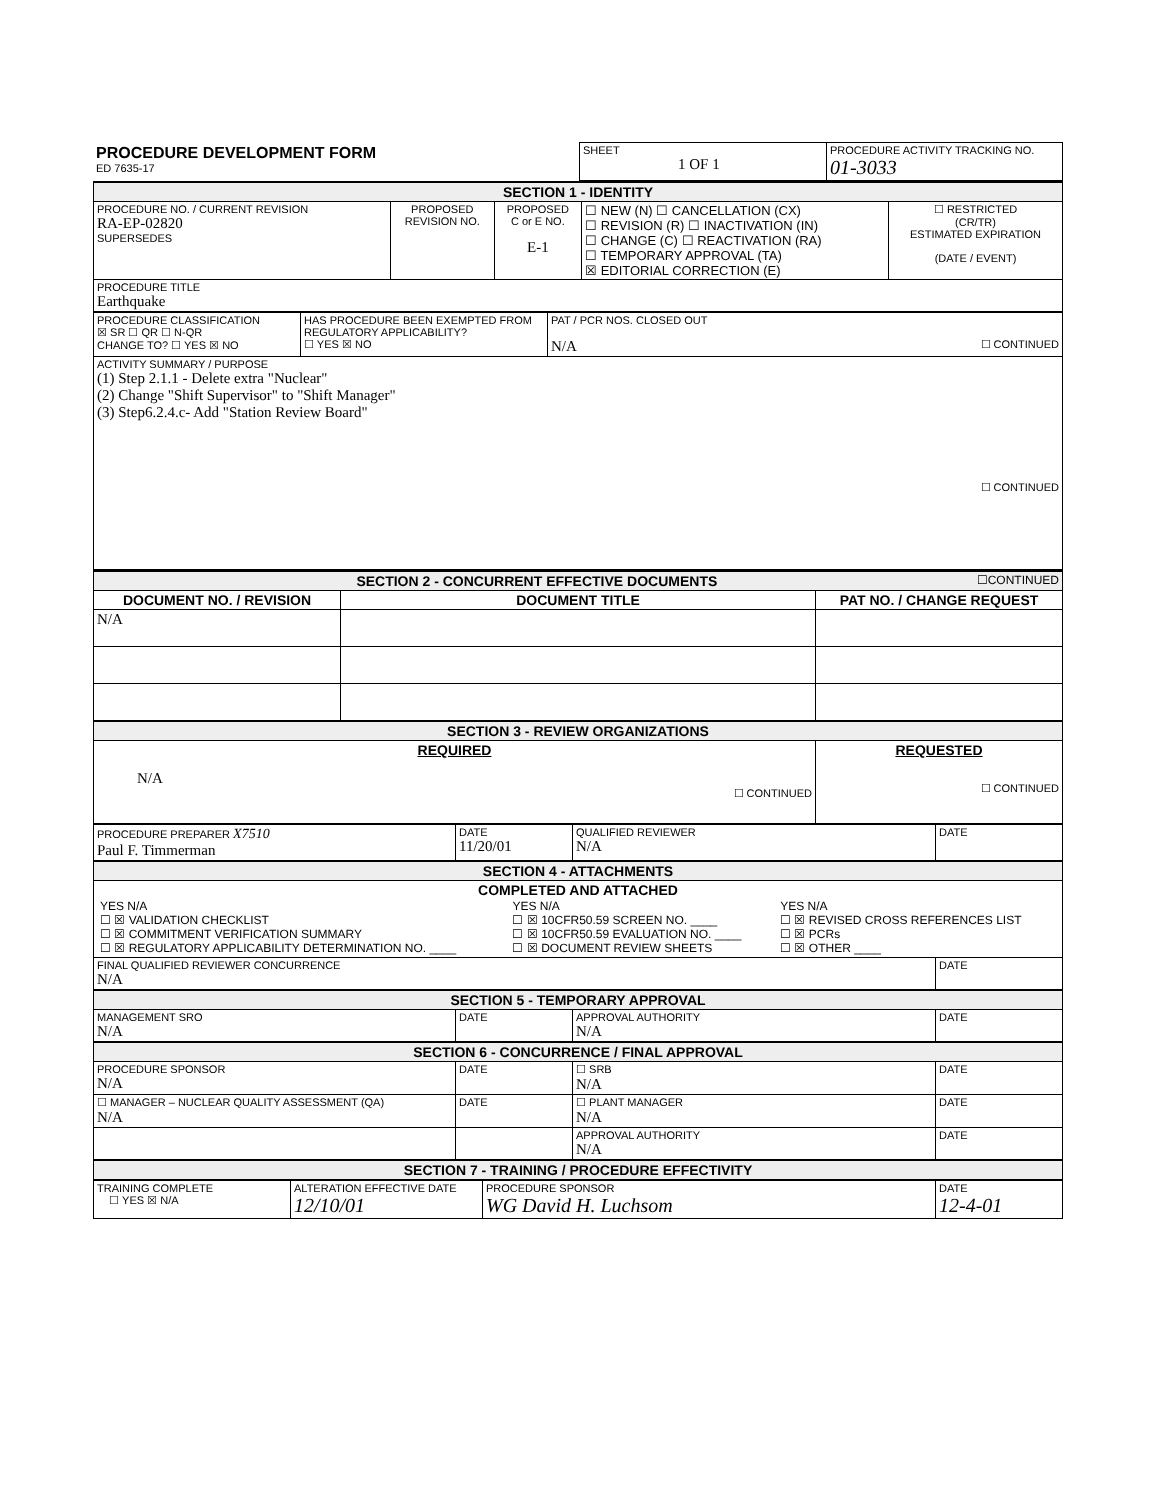| PROCEDURE DEVELOPMENT FORM ED 7635-17 | SHEET 1 OF 1 | PROCEDURE ACTIVITY TRACKING NO. 01-3033 |
| SECTION 1 - IDENTITY | | | | |
| PROCEDURE NO. / CURRENT REVISION RA-EP-02820 SUPERSEDES | PROPOSED REVISION NO. | PROPOSED C or E NO. E-1 | ☐ NEW (N) ☐ CANCELLATION (CX) ☐ REVISION (R) ☐ INACTIVATION (IN) ☐ CHANGE (C) ☐ REACTIVATION (RA) ☐ TEMPORARY APPROVAL (TA) ☒ EDITORIAL CORRECTION (E) | ☐ RESTRICTED (CR/TR) ESTIMATED EXPIRATION (DATE / EVENT) |
| PROCEDURE TITLE Earthquake | | | | |
| PROCEDURE CLASSIFICATION ☒ SR ☐ QR ☐ N-QR CHANGE TO? ☐ YES ☒ NO | HAS PROCEDURE BEEN EXEMPTED FROM REGULATORY APPLICABILITY? ☐ YES ☒ NO | PAT / PCR NOS. CLOSED OUT N/A ☐ CONTINUED |
| ACTIVITY SUMMARY / PURPOSE (1) Step 2.1.1 - Delete extra "Nuclear" (2) Change "Shift Supervisor" to "Shift Manager" (3) Step6.2.4.c- Add "Station Review Board" ☐ CONTINUED | | |
| SECTION 2 - CONCURRENT EFFECTIVE DOCUMENTS ☐CONTINUED | | |
| DOCUMENT NO. / REVISION | DOCUMENT TITLE | PAT NO. / CHANGE REQUEST |
| N/A | | |
| SECTION 3 - REVIEW ORGANIZATIONS | | |
| REQUIRED N/A ☐ CONTINUED | | REQUESTED ☐ CONTINUED |
| PROCEDURE PREPARER X7510 Paul F. Timmerman | DATE 11/20/01 | QUALIFIED REVIEWER N/A | DATE |
| SECTION 4 - ATTACHMENTS | | | |
| COMPLETED AND ATTACHED / YES N/A ☐ ☒ VALIDATION CHECKLIST ☐ ☒ COMMITMENT VERIFICATION SUMMARY ☐ ☒ REGULATORY APPLICABILITY DETERMINATION NO. ____ / YES N/A ☐ ☒ 10CFR50.59 SCREEN NO. ____ ☐ ☒ 10CFR50.59 EVALUATION NO. ____ ☐ ☒ DOCUMENT REVIEW SHEETS / YES N/A ☐ ☒ REVISED CROSS REFERENCES LIST ☐ ☒ PCRs ☐ ☒ OTHER ____ / | | | |
| FINAL QUALIFIED REVIEWER CONCURRENCE N/A | | | DATE |
| SECTION 5 - TEMPORARY APPROVAL | | | |
| MANAGEMENT SRO N/A | DATE | APPROVAL AUTHORITY N/A | DATE |
| SECTION 6 - CONCURRENCE / FINAL APPROVAL | | | |
| PROCEDURE SPONSOR N/A | DATE | ☐ SRB N/A | DATE |
| ☐ MANAGER – NUCLEAR QUALITY ASSESSMENT (QA) N/A | DATE | ☐ PLANT MANAGER N/A | DATE |
| | | APPROVAL AUTHORITY N/A | DATE |
| SECTION 7 - TRAINING / PROCEDURE EFFECTIVITY | | | |
| TRAINING COMPLETE ☐ YES ☒ N/A | ALTERATION EFFECTIVE DATE 12/10/01 | PROCEDURE SPONSOR WG David H. Luchsom | DATE 12-4-01 |